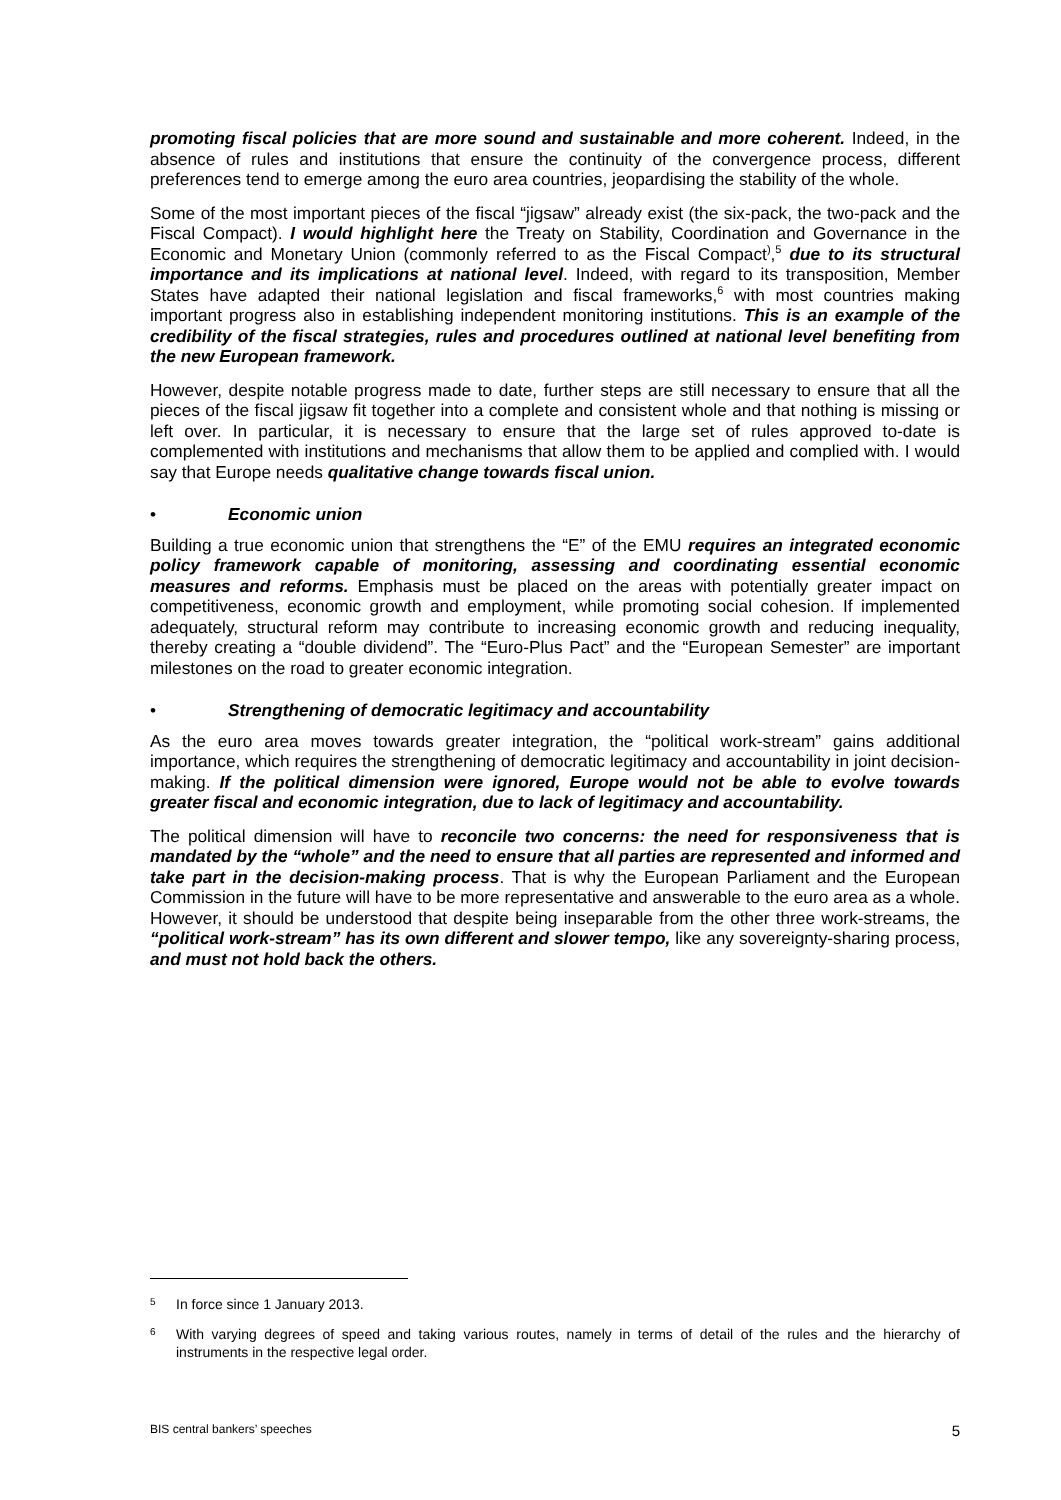promoting fiscal policies that are more sound and sustainable and more coherent. Indeed, in the absence of rules and institutions that ensure the continuity of the convergence process, different preferences tend to emerge among the euro area countries, jeopardising the stability of the whole.
Some of the most important pieces of the fiscal “jigsaw” already exist (the six-pack, the two-pack and the Fiscal Compact). I would highlight here the Treaty on Stability, Coordination and Governance in the Economic and Monetary Union (commonly referred to as the Fiscal Compact<sup>)</sup>,<sup>5</sup> due to its structural importance and its implications at national level. Indeed, with regard to its transposition, Member States have adapted their national legislation and fiscal frameworks,<sup>6</sup> with most countries making important progress also in establishing independent monitoring institutions. This is an example of the credibility of the fiscal strategies, rules and procedures outlined at national level benefiting from the new European framework.
However, despite notable progress made to date, further steps are still necessary to ensure that all the pieces of the fiscal jigsaw fit together into a complete and consistent whole and that nothing is missing or left over. In particular, it is necessary to ensure that the large set of rules approved to-date is complemented with institutions and mechanisms that allow them to be applied and complied with. I would say that Europe needs qualitative change towards fiscal union.
• Economic union
Building a true economic union that strengthens the “E” of the EMU requires an integrated economic policy framework capable of monitoring, assessing and coordinating essential economic measures and reforms. Emphasis must be placed on the areas with potentially greater impact on competitiveness, economic growth and employment, while promoting social cohesion. If implemented adequately, structural reform may contribute to increasing economic growth and reducing inequality, thereby creating a “double dividend”. The “Euro-Plus Pact” and the “European Semester” are important milestones on the road to greater economic integration.
• Strengthening of democratic legitimacy and accountability
As the euro area moves towards greater integration, the “political work-stream” gains additional importance, which requires the strengthening of democratic legitimacy and accountability in joint decision-making. If the political dimension were ignored, Europe would not be able to evolve towards greater fiscal and economic integration, due to lack of legitimacy and accountability.
The political dimension will have to reconcile two concerns: the need for responsiveness that is mandated by the “whole” and the need to ensure that all parties are represented and informed and take part in the decision-making process. That is why the European Parliament and the European Commission in the future will have to be more representative and answerable to the euro area as a whole. However, it should be understood that despite being inseparable from the other three work-streams, the “political work-stream” has its own different and slower tempo, like any sovereignty-sharing process, and must not hold back the others.
<sup>5</sup>
In force since 1 January 2013.
<sup>6</sup>
With varying degrees of speed and taking various routes, namely in terms of detail of the rules and the hierarchy of instruments in the respective legal order.
BIS central bankers’ speeches 5